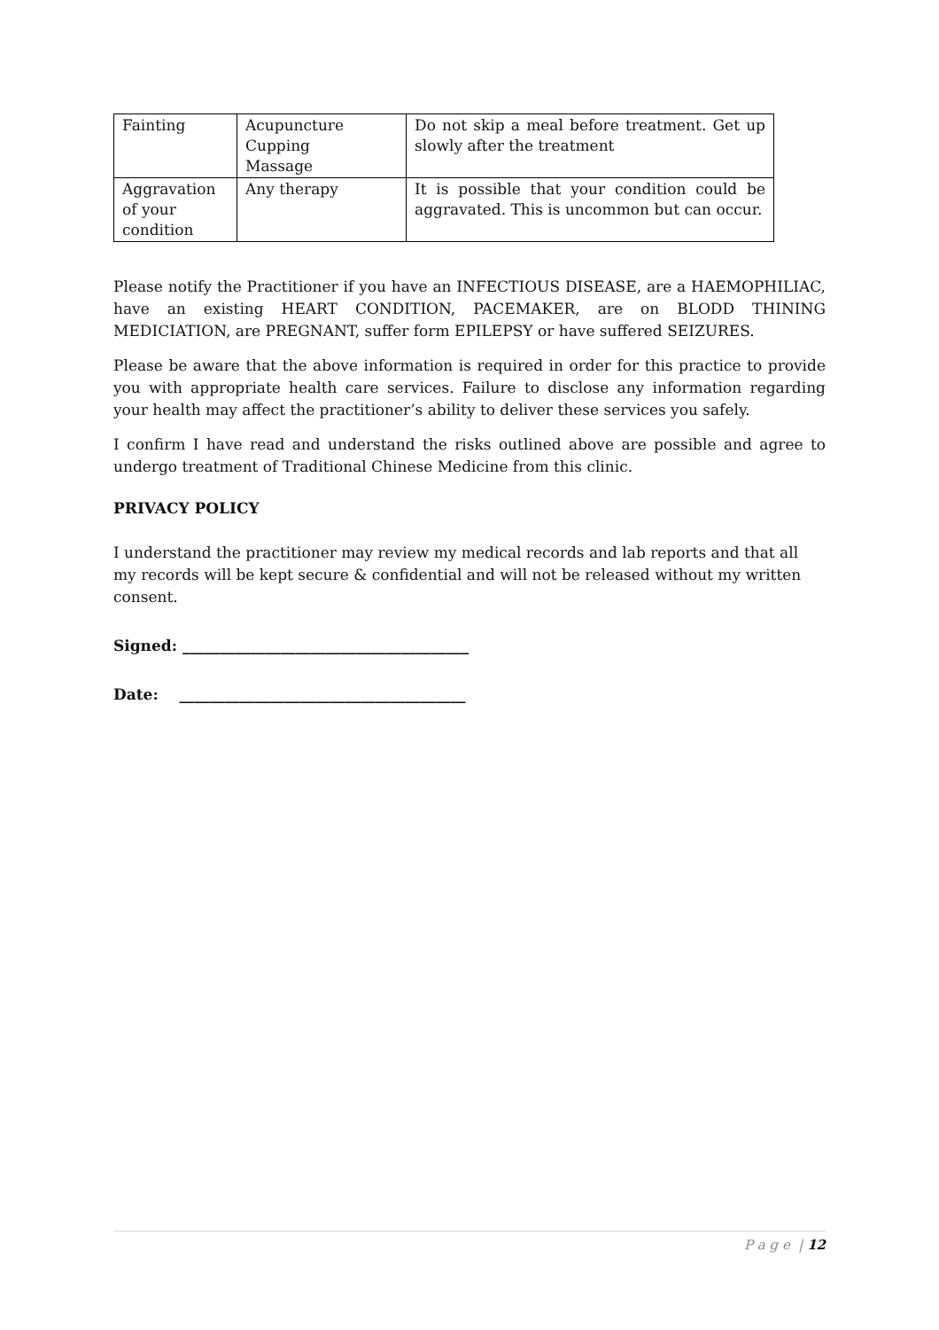| Fainting | Acupuncture Cupping Massage | Do not skip a meal before treatment. Get up slowly after the treatment |
| Aggravation of your condition | Any therapy | It is possible that your condition could be aggravated. This is uncommon but can occur. |
Please notify the Practitioner if you have an INFECTIOUS DISEASE, are a HAEMOPHILIAC, have an existing HEART CONDITION, PACEMAKER, are on BLODD THINING MEDICIATION, are PREGNANT, suffer form EPILEPSY or have suffered SEIZURES.
Please be aware that the above information is required in order for this practice to provide you with appropriate health care services. Failure to disclose any information regarding your health may affect the practitioner’s ability to deliver these services you safely.
I confirm I have read and understand the risks outlined above are possible and agree to undergo treatment of Traditional Chinese Medicine from this clinic.
PRIVACY POLICY
I understand the practitioner may review my medical records and lab reports and that all my records will be kept secure & confidential and will not be released without my written consent.
Signed: ______________________________________
Date: ______________________________________
P a g e | 12